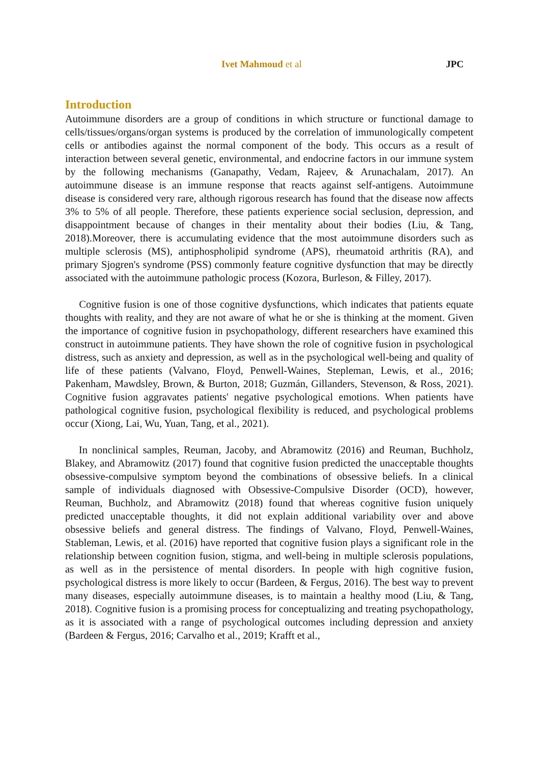Ivet Mahmoud et al JPC
Introduction
Autoimmune disorders are a group of conditions in which structure or functional damage to cells/tissues/organs/organ systems is produced by the correlation of immunologically competent cells or antibodies against the normal component of the body. This occurs as a result of interaction between several genetic, environmental, and endocrine factors in our immune system by the following mechanisms (Ganapathy, Vedam, Rajeev, & Arunachalam, 2017). An autoimmune disease is an immune response that reacts against self-antigens. Autoimmune disease is considered very rare, although rigorous research has found that the disease now affects 3% to 5% of all people. Therefore, these patients experience social seclusion, depression, and disappointment because of changes in their mentality about their bodies (Liu, & Tang, 2018).Moreover, there is accumulating evidence that the most autoimmune disorders such as multiple sclerosis (MS), antiphospholipid syndrome (APS), rheumatoid arthritis (RA), and primary Sjogren's syndrome (PSS) commonly feature cognitive dysfunction that may be directly associated with the autoimmune pathologic process (Kozora, Burleson, & Filley, 2017).
Cognitive fusion is one of those cognitive dysfunctions, which indicates that patients equate thoughts with reality, and they are not aware of what he or she is thinking at the moment. Given the importance of cognitive fusion in psychopathology, different researchers have examined this construct in autoimmune patients. They have shown the role of cognitive fusion in psychological distress, such as anxiety and depression, as well as in the psychological well-being and quality of life of these patients (Valvano, Floyd, Penwell-Waines, Stepleman, Lewis, et al., 2016; Pakenham, Mawdsley, Brown, & Burton, 2018; Guzmán, Gillanders, Stevenson, & Ross, 2021). Cognitive fusion aggravates patients' negative psychological emotions. When patients have pathological cognitive fusion, psychological flexibility is reduced, and psychological problems occur (Xiong, Lai, Wu, Yuan, Tang, et al., 2021).
In nonclinical samples, Reuman, Jacoby, and Abramowitz (2016) and Reuman, Buchholz, Blakey, and Abramowitz (2017) found that cognitive fusion predicted the unacceptable thoughts obsessive-compulsive symptom beyond the combinations of obsessive beliefs. In a clinical sample of individuals diagnosed with Obsessive-Compulsive Disorder (OCD), however, Reuman, Buchholz, and Abramowitz (2018) found that whereas cognitive fusion uniquely predicted unacceptable thoughts, it did not explain additional variability over and above obsessive beliefs and general distress. The findings of Valvano, Floyd, Penwell-Waines, Stableman, Lewis, et al. (2016) have reported that cognitive fusion plays a significant role in the relationship between cognition fusion, stigma, and well-being in multiple sclerosis populations, as well as in the persistence of mental disorders. In people with high cognitive fusion, psychological distress is more likely to occur (Bardeen, & Fergus, 2016). The best way to prevent many diseases, especially autoimmune diseases, is to maintain a healthy mood (Liu, & Tang, 2018). Cognitive fusion is a promising process for conceptualizing and treating psychopathology, as it is associated with a range of psychological outcomes including depression and anxiety (Bardeen & Fergus, 2016; Carvalho et al., 2019; Krafft et al.,